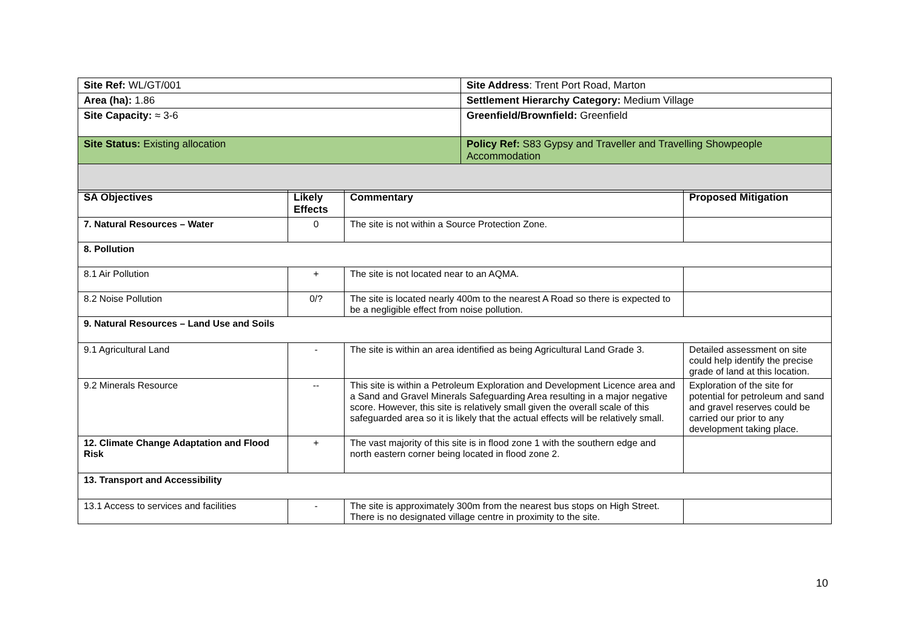| Site Ref: WL/GT/001 | Site Address : Trent Port Road, Marton |
| Area (ha): 1.86 | Settlement Hierarchy Category: Medium Village |
| Site Capacity: ≈ 3-6 | Greenfield/Brownfield: Greenfield |
| Site Status: Existing allocation | Policy Ref: S83 Gypsy and Traveller and Travelling Showpeople Accommodation |
| SA Objectives | Likely Effects | Commentary | Proposed Mitigation |
| --- | --- | --- | --- |
| 7. Natural Resources – Water | 0 | The site is not within a Source Protection Zone. | |
| 8. Pollution | | | |
| 8.1 Air Pollution | + | The site is not located near to an AQMA. | |
| 8.2 Noise Pollution | 0/? | The site is located nearly 400m to the nearest A Road so there is expected to be a negligible effect from noise pollution. | |
| 9. Natural Resources – Land Use and Soils | | | |
| 9.1 Agricultural Land | - | The site is within an area identified as being Agricultural Land Grade 3. | Detailed assessment on site could help identify the precise grade of land at this location. |
| 9.2 Minerals Resource | -- | This site is within a Petroleum Exploration and Development Licence area and a Sand and Gravel Minerals Safeguarding Area resulting in a major negative score. However, this site is relatively small given the overall scale of this safeguarded area so it is likely that the actual effects will be relatively small. | Exploration of the site for potential for petroleum and sand and gravel reserves could be carried our prior to any development taking place. |
| 12. Climate Change Adaptation and Flood Risk | + | The vast majority of this site is in flood zone 1 with the southern edge and north eastern corner being located in flood zone 2. | |
| 13. Transport and Accessibility | | | |
| 13.1 Access to services and facilities | - | The site is approximately 300m from the nearest bus stops on High Street. There is no designated village centre in proximity to the site. | |
10